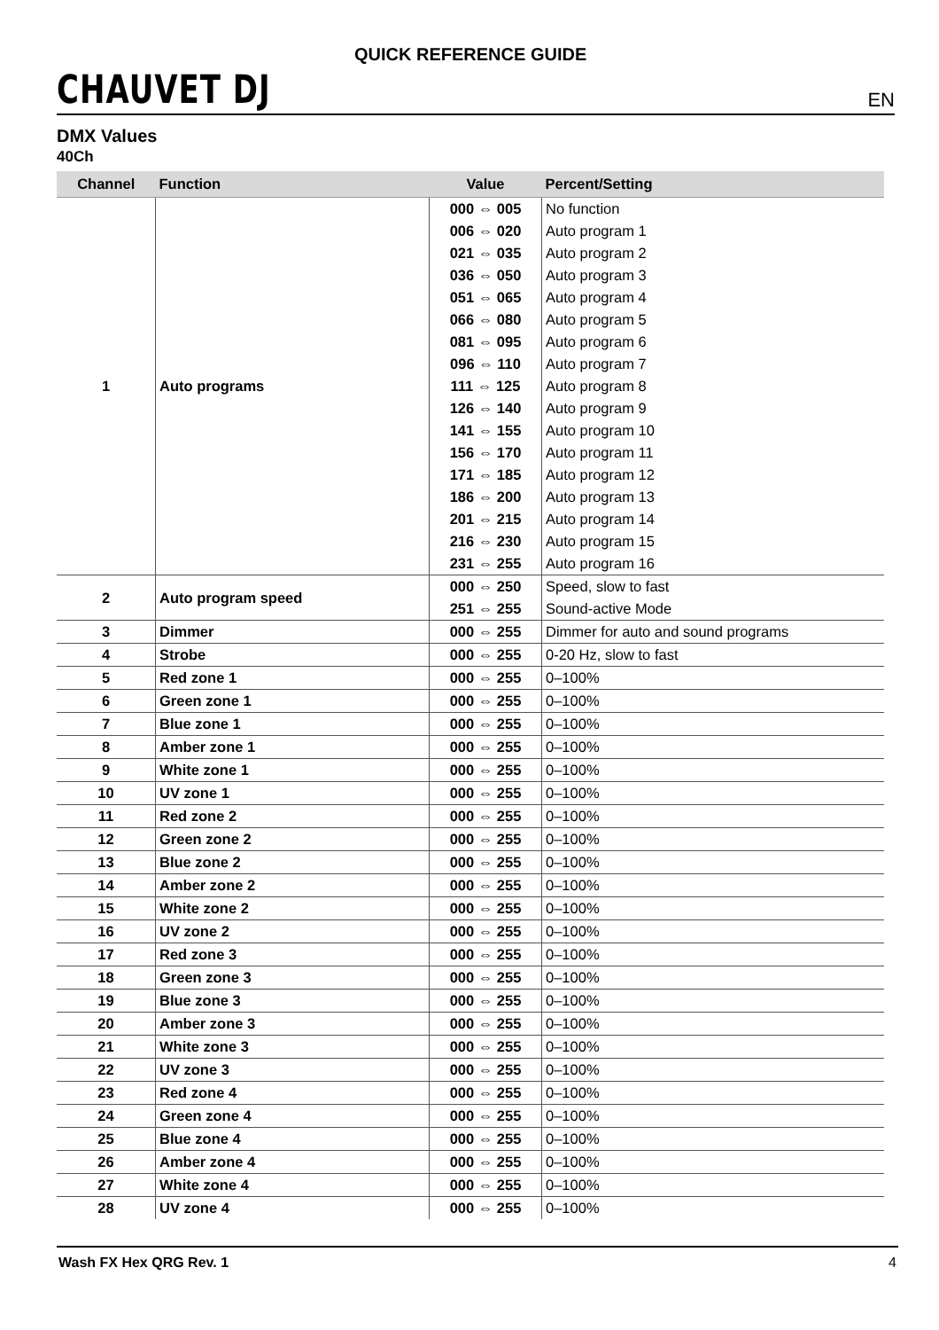CHAUVET DJ QUICK REFERENCE GUIDE EN
DMX Values
40Ch
| Channel | Function | Value | Percent/Setting |
| --- | --- | --- | --- |
| 1 | Auto programs | 000 ⇔ 005 | No function |
| | | 006 ⇔ 020 | Auto program 1 |
| | | 021 ⇔ 035 | Auto program 2 |
| | | 036 ⇔ 050 | Auto program 3 |
| | | 051 ⇔ 065 | Auto program 4 |
| | | 066 ⇔ 080 | Auto program 5 |
| | | 081 ⇔ 095 | Auto program 6 |
| | | 096 ⇔ 110 | Auto program 7 |
| | | 111 ⇔ 125 | Auto program 8 |
| | | 126 ⇔ 140 | Auto program 9 |
| | | 141 ⇔ 155 | Auto program 10 |
| | | 156 ⇔ 170 | Auto program 11 |
| | | 171 ⇔ 185 | Auto program 12 |
| | | 186 ⇔ 200 | Auto program 13 |
| | | 201 ⇔ 215 | Auto program 14 |
| | | 216 ⇔ 230 | Auto program 15 |
| | | 231 ⇔ 255 | Auto program 16 |
| 2 | Auto program speed | 000 ⇔ 250 | Speed, slow to fast |
| | | 251 ⇔ 255 | Sound-active Mode |
| 3 | Dimmer | 000 ⇔ 255 | Dimmer for auto and sound programs |
| 4 | Strobe | 000 ⇔ 255 | 0-20 Hz, slow to fast |
| 5 | Red zone 1 | 000 ⇔ 255 | 0–100% |
| 6 | Green zone 1 | 000 ⇔ 255 | 0–100% |
| 7 | Blue zone 1 | 000 ⇔ 255 | 0–100% |
| 8 | Amber zone 1 | 000 ⇔ 255 | 0–100% |
| 9 | White zone 1 | 000 ⇔ 255 | 0–100% |
| 10 | UV zone 1 | 000 ⇔ 255 | 0–100% |
| 11 | Red zone 2 | 000 ⇔ 255 | 0–100% |
| 12 | Green zone 2 | 000 ⇔ 255 | 0–100% |
| 13 | Blue zone 2 | 000 ⇔ 255 | 0–100% |
| 14 | Amber zone 2 | 000 ⇔ 255 | 0–100% |
| 15 | White zone 2 | 000 ⇔ 255 | 0–100% |
| 16 | UV zone 2 | 000 ⇔ 255 | 0–100% |
| 17 | Red zone 3 | 000 ⇔ 255 | 0–100% |
| 18 | Green zone 3 | 000 ⇔ 255 | 0–100% |
| 19 | Blue zone 3 | 000 ⇔ 255 | 0–100% |
| 20 | Amber zone 3 | 000 ⇔ 255 | 0–100% |
| 21 | White zone 3 | 000 ⇔ 255 | 0–100% |
| 22 | UV zone 3 | 000 ⇔ 255 | 0–100% |
| 23 | Red zone 4 | 000 ⇔ 255 | 0–100% |
| 24 | Green zone 4 | 000 ⇔ 255 | 0–100% |
| 25 | Blue zone 4 | 000 ⇔ 255 | 0–100% |
| 26 | Amber zone 4 | 000 ⇔ 255 | 0–100% |
| 27 | White zone 4 | 000 ⇔ 255 | 0–100% |
| 28 | UV zone 4 | 000 ⇔ 255 | 0–100% |
Wash FX Hex QRG Rev. 1 4